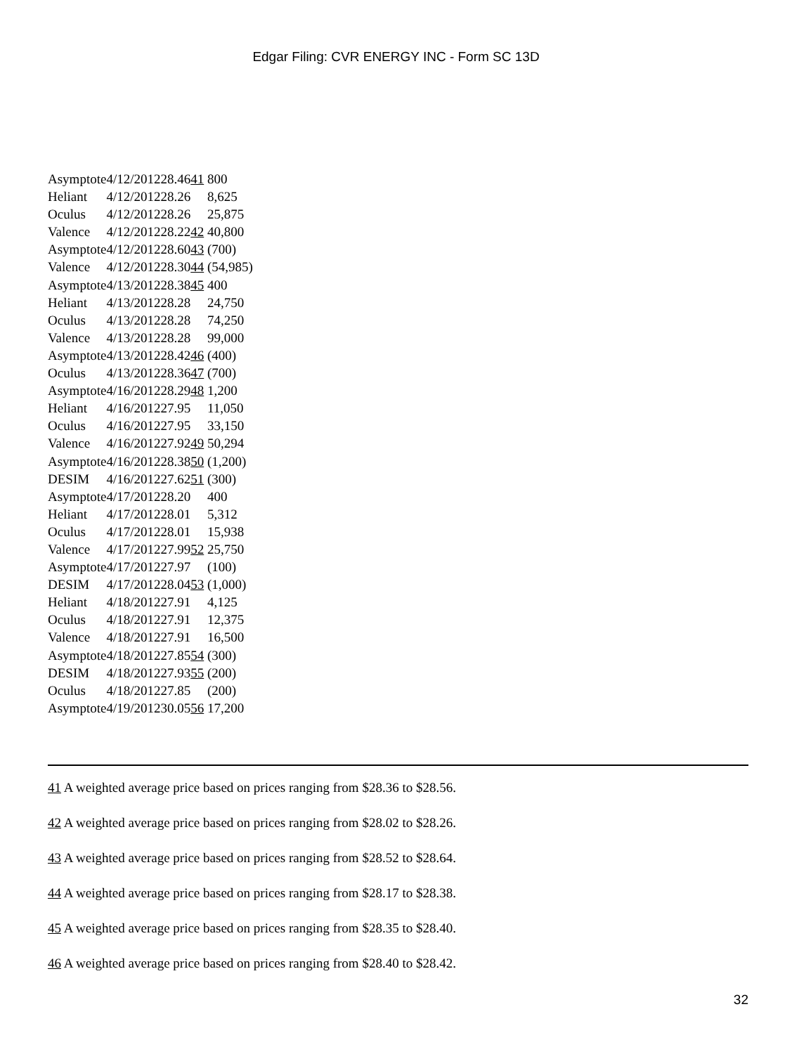Edgar Filing: CVR ENERGY INC - Form SC 13D
| Asymptote | 4/12/2012 | 28.46 41 | 800 |
| Heliant | 4/12/2012 | 28.26 | 8,625 |
| Oculus | 4/12/2012 | 28.26 | 25,875 |
| Valence | 4/12/2012 | 28.22 42 | 40,800 |
| Asymptote | 4/12/2012 | 28.60 43 | (700) |
| Valence | 4/12/2012 | 28.30 44 | (54,985) |
| Asymptote | 4/13/2012 | 28.38 45 | 400 |
| Heliant | 4/13/2012 | 28.28 | 24,750 |
| Oculus | 4/13/2012 | 28.28 | 74,250 |
| Valence | 4/13/2012 | 28.28 | 99,000 |
| Asymptote | 4/13/2012 | 28.42 46 | (400) |
| Oculus | 4/13/2012 | 28.36 47 | (700) |
| Asymptote | 4/16/2012 | 28.29 48 | 1,200 |
| Heliant | 4/16/2012 | 27.95 | 11,050 |
| Oculus | 4/16/2012 | 27.95 | 33,150 |
| Valence | 4/16/2012 | 27.92 49 | 50,294 |
| Asymptote | 4/16/2012 | 28.38 50 | (1,200) |
| DESIM | 4/16/2012 | 27.62 51 | (300) |
| Asymptote | 4/17/2012 | 28.20 | 400 |
| Heliant | 4/17/2012 | 28.01 | 5,312 |
| Oculus | 4/17/2012 | 28.01 | 15,938 |
| Valence | 4/17/2012 | 27.99 52 | 25,750 |
| Asymptote | 4/17/2012 | 27.97 | (100) |
| DESIM | 4/17/2012 | 28.04 53 | (1,000) |
| Heliant | 4/18/2012 | 27.91 | 4,125 |
| Oculus | 4/18/2012 | 27.91 | 12,375 |
| Valence | 4/18/2012 | 27.91 | 16,500 |
| Asymptote | 4/18/2012 | 27.85 54 | (300) |
| DESIM | 4/18/2012 | 27.93 55 | (200) |
| Oculus | 4/18/2012 | 27.85 | (200) |
| Asymptote | 4/19/2012 | 30.05 56 | 17,200 |
41 A weighted average price based on prices ranging from $28.36 to $28.56.
42 A weighted average price based on prices ranging from $28.02 to $28.26.
43 A weighted average price based on prices ranging from $28.52 to $28.64.
44 A weighted average price based on prices ranging from $28.17 to $28.38.
45 A weighted average price based on prices ranging from $28.35 to $28.40.
46 A weighted average price based on prices ranging from $28.40 to $28.42.
32